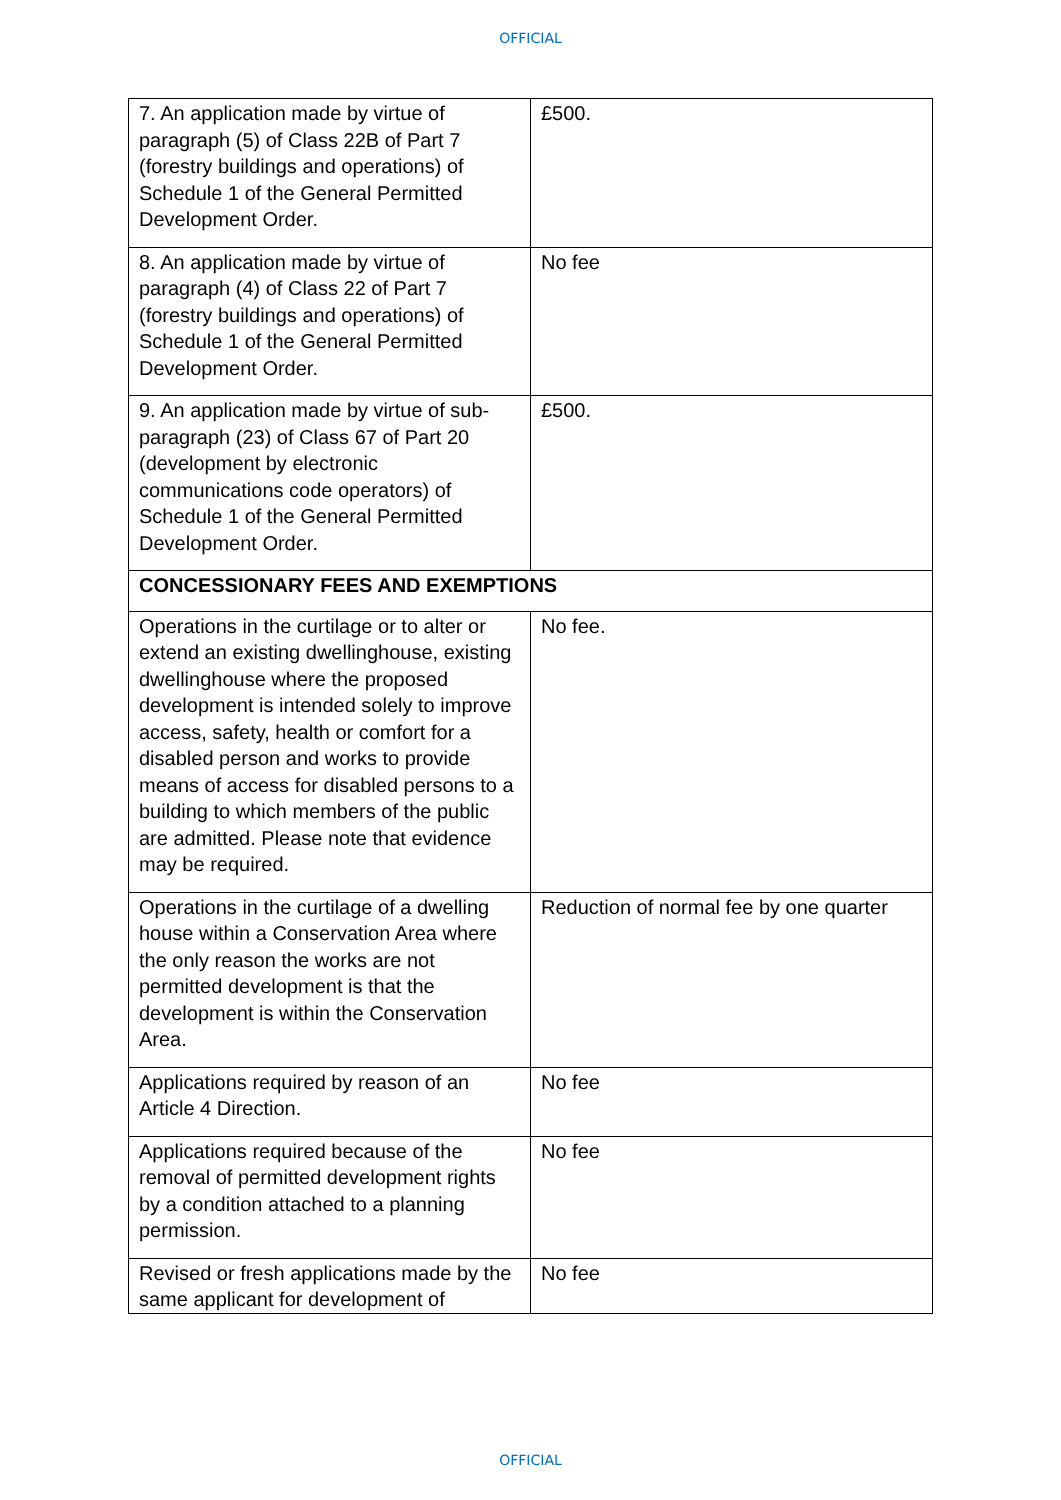OFFICIAL
| 7. An application made by virtue of paragraph (5) of Class 22B of Part 7 (forestry buildings and operations) of Schedule 1 of the General Permitted Development Order. | £500. |
| 8. An application made by virtue of paragraph (4) of Class 22 of Part 7 (forestry buildings and operations) of Schedule 1 of the General Permitted Development Order. | No fee |
| 9. An application made by virtue of sub-paragraph (23) of Class 67 of Part 20 (development by electronic communications code operators) of Schedule 1 of the General Permitted Development Order. | £500. |
| CONCESSIONARY FEES AND EXEMPTIONS | |
| Operations in the curtilage or to alter or extend an existing dwellinghouse, existing dwellinghouse where the proposed development is intended solely to improve access, safety, health or comfort for a disabled person and works to provide means of access for disabled persons to a building to which members of the public are admitted. Please note that evidence may be required. | No fee. |
| Operations in the curtilage of a dwelling house within a Conservation Area where the only reason the works are not permitted development is that the development is within the Conservation Area. | Reduction of normal fee by one quarter |
| Applications required by reason of an Article 4 Direction. | No fee |
| Applications required because of the removal of permitted development rights by a condition attached to a planning permission. | No fee |
| Revised or fresh applications made by the same applicant for development of | No fee |
OFFICIAL